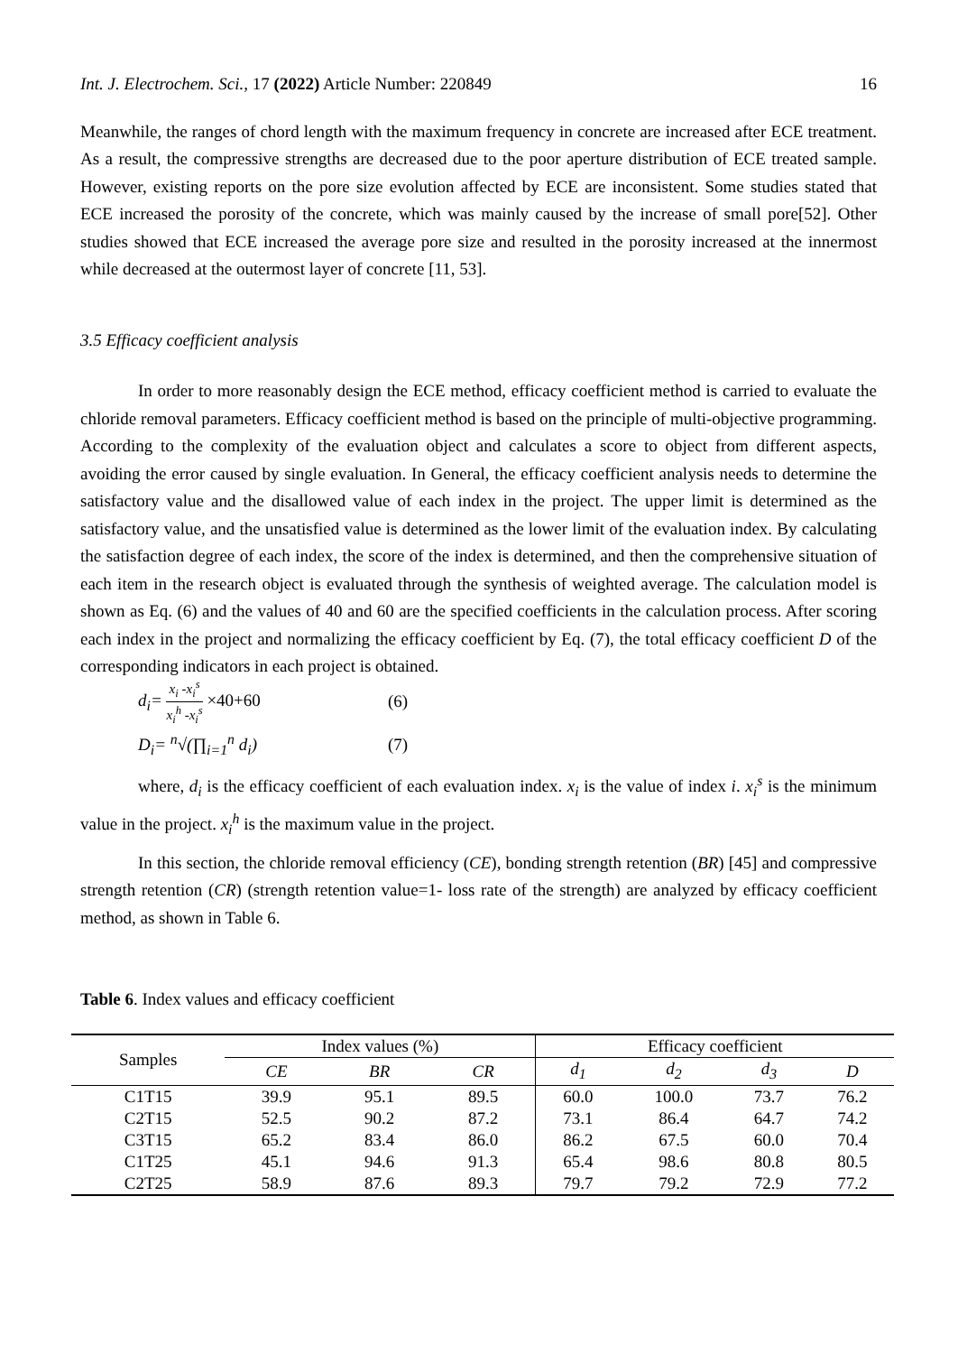Int. J. Electrochem. Sci., 17 (2022) Article Number: 220849 16
Meanwhile, the ranges of chord length with the maximum frequency in concrete are increased after ECE treatment. As a result, the compressive strengths are decreased due to the poor aperture distribution of ECE treated sample. However, existing reports on the pore size evolution affected by ECE are inconsistent. Some studies stated that ECE increased the porosity of the concrete, which was mainly caused by the increase of small pore[52]. Other studies showed that ECE increased the average pore size and resulted in the porosity increased at the innermost while decreased at the outermost layer of concrete [11, 53].
3.5 Efficacy coefficient analysis
In order to more reasonably design the ECE method, efficacy coefficient method is carried to evaluate the chloride removal parameters. Efficacy coefficient method is based on the principle of multi-objective programming. According to the complexity of the evaluation object and calculates a score to object from different aspects, avoiding the error caused by single evaluation. In General, the efficacy coefficient analysis needs to determine the satisfactory value and the disallowed value of each index in the project. The upper limit is determined as the satisfactory value, and the unsatisfied value is determined as the lower limit of the evaluation index. By calculating the satisfaction degree of each index, the score of the index is determined, and then the comprehensive situation of each item in the research object is evaluated through the synthesis of weighted average. The calculation model is shown as Eq. (6) and the values of 40 and 60 are the specified coefficients in the calculation process. After scoring each index in the project and normalizing the efficacy coefficient by Eq. (7), the total efficacy coefficient D of the corresponding indicators in each project is obtained.
d<sub>i</sub>= x<sub>i</sub> -x<sub>i</sub><sup>s</sup> x<sub>i</sub><sup>h</sup> -x<sub>i</sub><sup>s</sup> ×40+60 (6)
D<sub>i</sub>= <sup>n</sup>√(∏<sub>i=1</sub><sup>n</sup> d<sub>i</sub>) (7)
where, d<sub>i</sub> is the efficacy coefficient of each evaluation index. x<sub>i</sub> is the value of index i. x<sub>i</sub><sup>s</sup> is the minimum value in the project. x<sub>i</sub><sup>h</sup> is the maximum value in the project.
In this section, the chloride removal efficiency (CE), bonding strength retention (BR) [45] and compressive strength retention (CR) (strength retention value=1- loss rate of the strength) are analyzed by efficacy coefficient method, as shown in Table 6.
Table 6. Index values and efficacy coefficient
| Samples | Index values (%) | | | Efficacy coefficient | | | |
| --- | --- | --- | --- | --- | --- | --- | --- |
| | CE | BR | CR | d<sub>1</sub> | d<sub>2</sub> | d<sub>3</sub> | D |
| C1T15 | 39.9 | 95.1 | 89.5 | 60.0 | 100.0 | 73.7 | 76.2 |
| C2T15 | 52.5 | 90.2 | 87.2 | 73.1 | 86.4 | 64.7 | 74.2 |
| C3T15 | 65.2 | 83.4 | 86.0 | 86.2 | 67.5 | 60.0 | 70.4 |
| C1T25 | 45.1 | 94.6 | 91.3 | 65.4 | 98.6 | 80.8 | 80.5 |
| C2T25 | 58.9 | 87.6 | 89.3 | 79.7 | 79.2 | 72.9 | 77.2 |